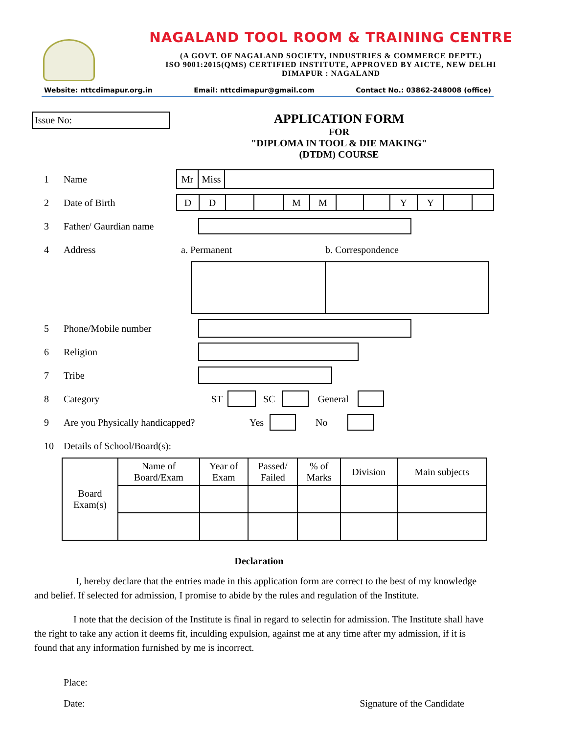NAGALAND TOOL ROOM & TRAINING CENTRE
(A GOVT. OF NAGALAND SOCIETY, INDUSTRIES & COMMERCE DEPTT.)
ISO 9001:2015(QMS) CERTIFIED INSTITUTE, APPROVED BY AICTE, NEW DELHI
DIMAPUR : NAGALAND
Website: nttcdimapur.org.in Email: nttcdimapur@gmail.com Contact No.: 03862-248008 (office)
Issue No:
APPLICATION FORM
FOR
"DIPLOMA IN TOOL & DIE MAKING"
(DTDM) COURSE
1 Name
Mr Miss
2 Date of Birth
D D M M Y Y
3 Father/ Gaurdian name
4 Address a. Permanent b. Correspondence
5 Phone/Mobile number
6 Religion
7 Tribe
8 Category ST SC General
9 Are you Physically handicapped? Yes No
10 Details of School/Board(s):
| Board Exam(s) | Name of Board/Exam | Year of Exam | Passed/ Failed | % of Marks | Division | Main subjects |
Declaration
I, hereby declare that the entries made in this application form are correct to the best of my knowledge and belief. If selected for admission, I promise to abide by the rules and regulation of the Institute.
I note that the decision of the Institute is final in regard to selectin for admission. The Institute shall have the right to take any action it deems fit, inculding expulsion, against me at any time after my admission, if it is found that any information furnished by me is incorrect.
Place:
Date: Signature of the Candidate